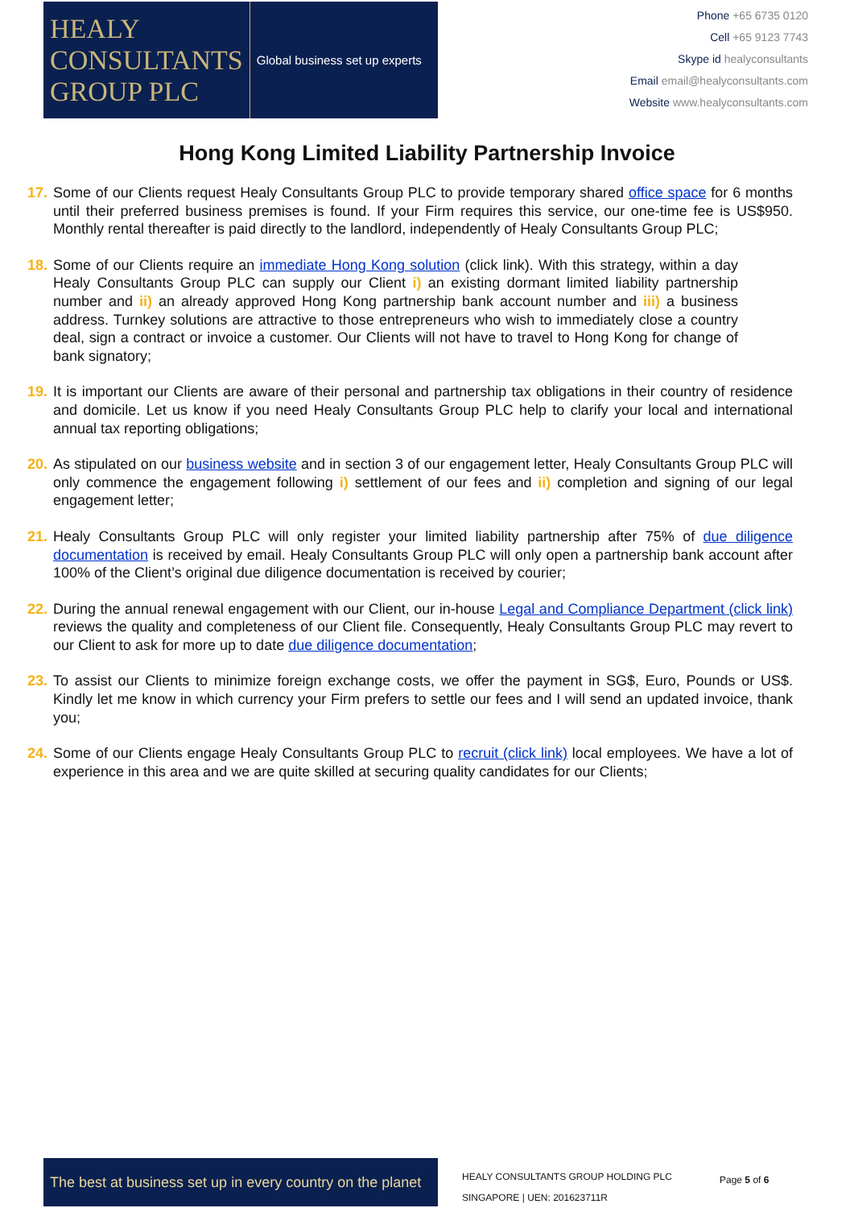HEALY
CONSULTANTS
GROUP PLC
Global business set up experts
Phone +65 6735 0120
Cell +65 9123 7743
Skype id healyconsultants
Email email@healyconsultants.com
Website www.healyconsultants.com
Hong Kong Limited Liability Partnership Invoice
17. Some of our Clients request Healy Consultants Group PLC to provide temporary shared office space for 6 months until their preferred business premises is found. If your Firm requires this service, our one-time fee is US$950. Monthly rental thereafter is paid directly to the landlord, independently of Healy Consultants Group PLC;
18. Some of our Clients require an immediate Hong Kong solution (click link). With this strategy, within a day Healy Consultants Group PLC can supply our Client i) an existing dormant limited liability partnership number and ii) an already approved Hong Kong partnership bank account number and iii) a business address. Turnkey solutions are attractive to those entrepreneurs who wish to immediately close a country deal, sign a contract or invoice a customer. Our Clients will not have to travel to Hong Kong for change of bank signatory;
19. It is important our Clients are aware of their personal and partnership tax obligations in their country of residence and domicile. Let us know if you need Healy Consultants Group PLC help to clarify your local and international annual tax reporting obligations;
20. As stipulated on our business website and in section 3 of our engagement letter, Healy Consultants Group PLC will only commence the engagement following i) settlement of our fees and ii) completion and signing of our legal engagement letter;
21. Healy Consultants Group PLC will only register your limited liability partnership after 75% of due diligence documentation is received by email. Healy Consultants Group PLC will only open a partnership bank account after 100% of the Client’s original due diligence documentation is received by courier;
22. During the annual renewal engagement with our Client, our in-house Legal and Compliance Department (click link) reviews the quality and completeness of our Client file. Consequently, Healy Consultants Group PLC may revert to our Client to ask for more up to date due diligence documentation;
23. To assist our Clients to minimize foreign exchange costs, we offer the payment in SG$, Euro, Pounds or US$. Kindly let me know in which currency your Firm prefers to settle our fees and I will send an updated invoice, thank you;
24. Some of our Clients engage Healy Consultants Group PLC to recruit (click link) local employees. We have a lot of experience in this area and we are quite skilled at securing quality candidates for our Clients;
The best at business set up in every country on the planet
HEALY CONSULTANTS GROUP HOLDING PLC
SINGAPORE | UEN: 201623711R
Page 5 of 6